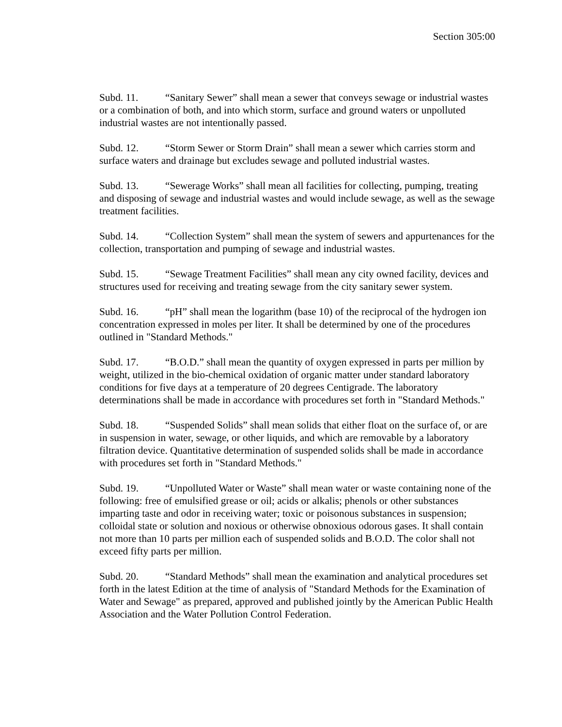Section 305:00
Subd. 11. “Sanitary Sewer” shall mean a sewer that conveys sewage or industrial wastes or a combination of both, and into which storm, surface and ground waters or unpolluted industrial wastes are not intentionally passed.
Subd. 12. “Storm Sewer or Storm Drain” shall mean a sewer which carries storm and surface waters and drainage but excludes sewage and polluted industrial wastes.
Subd. 13. “Sewerage Works” shall mean all facilities for collecting, pumping, treating and disposing of sewage and industrial wastes and would include sewage, as well as the sewage treatment facilities.
Subd. 14. “Collection System” shall mean the system of sewers and appurtenances for the collection, transportation and pumping of sewage and industrial wastes.
Subd. 15. “Sewage Treatment Facilities” shall mean any city owned facility, devices and structures used for receiving and treating sewage from the city sanitary sewer system.
Subd. 16. “pH” shall mean the logarithm (base 10) of the reciprocal of the hydrogen ion concentration expressed in moles per liter. It shall be determined by one of the procedures outlined in "Standard Methods."
Subd. 17. “B.O.D.” shall mean the quantity of oxygen expressed in parts per million by weight, utilized in the bio-chemical oxidation of organic matter under standard laboratory conditions for five days at a temperature of 20 degrees Centigrade. The laboratory determinations shall be made in accordance with procedures set forth in "Standard Methods."
Subd. 18. “Suspended Solids” shall mean solids that either float on the surface of, or are in suspension in water, sewage, or other liquids, and which are removable by a laboratory filtration device. Quantitative determination of suspended solids shall be made in accordance with procedures set forth in "Standard Methods."
Subd. 19. “Unpolluted Water or Waste” shall mean water or waste containing none of the following: free of emulsified grease or oil; acids or alkalis; phenols or other substances imparting taste and odor in receiving water; toxic or poisonous substances in suspension; colloidal state or solution and noxious or otherwise obnoxious odorous gases. It shall contain not more than 10 parts per million each of suspended solids and B.O.D. The color shall not exceed fifty parts per million.
Subd. 20. “Standard Methods” shall mean the examination and analytical procedures set forth in the latest Edition at the time of analysis of "Standard Methods for the Examination of Water and Sewage" as prepared, approved and published jointly by the American Public Health Association and the Water Pollution Control Federation.